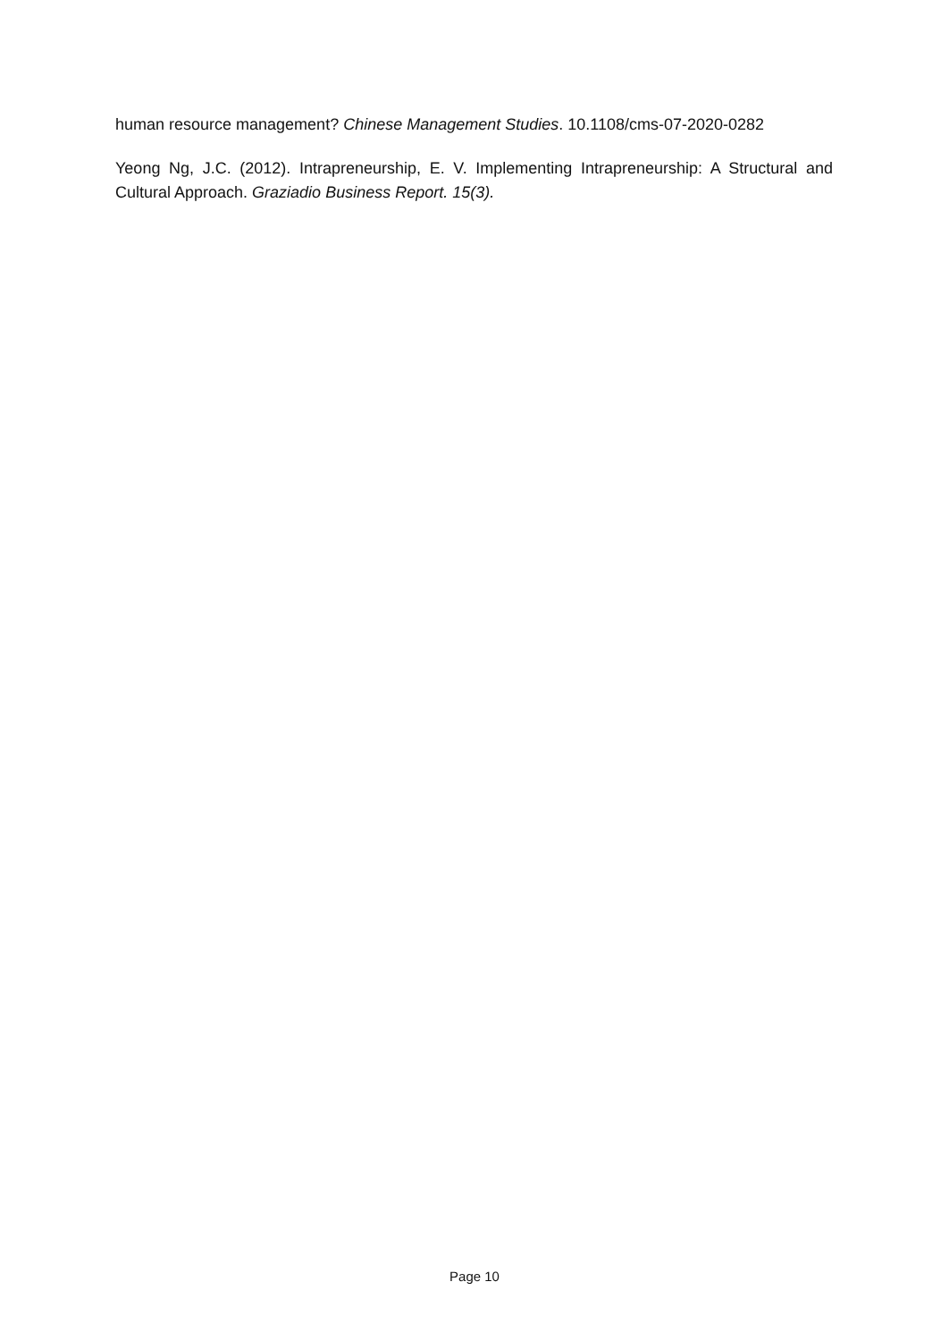human resource management? Chinese Management Studies. 10.1108/cms-07-2020-0282
Yeong Ng, J.C. (2012). Intrapreneurship, E. V. Implementing Intrapreneurship: A Structural and Cultural Approach. Graziadio Business Report. 15(3).
Page 10